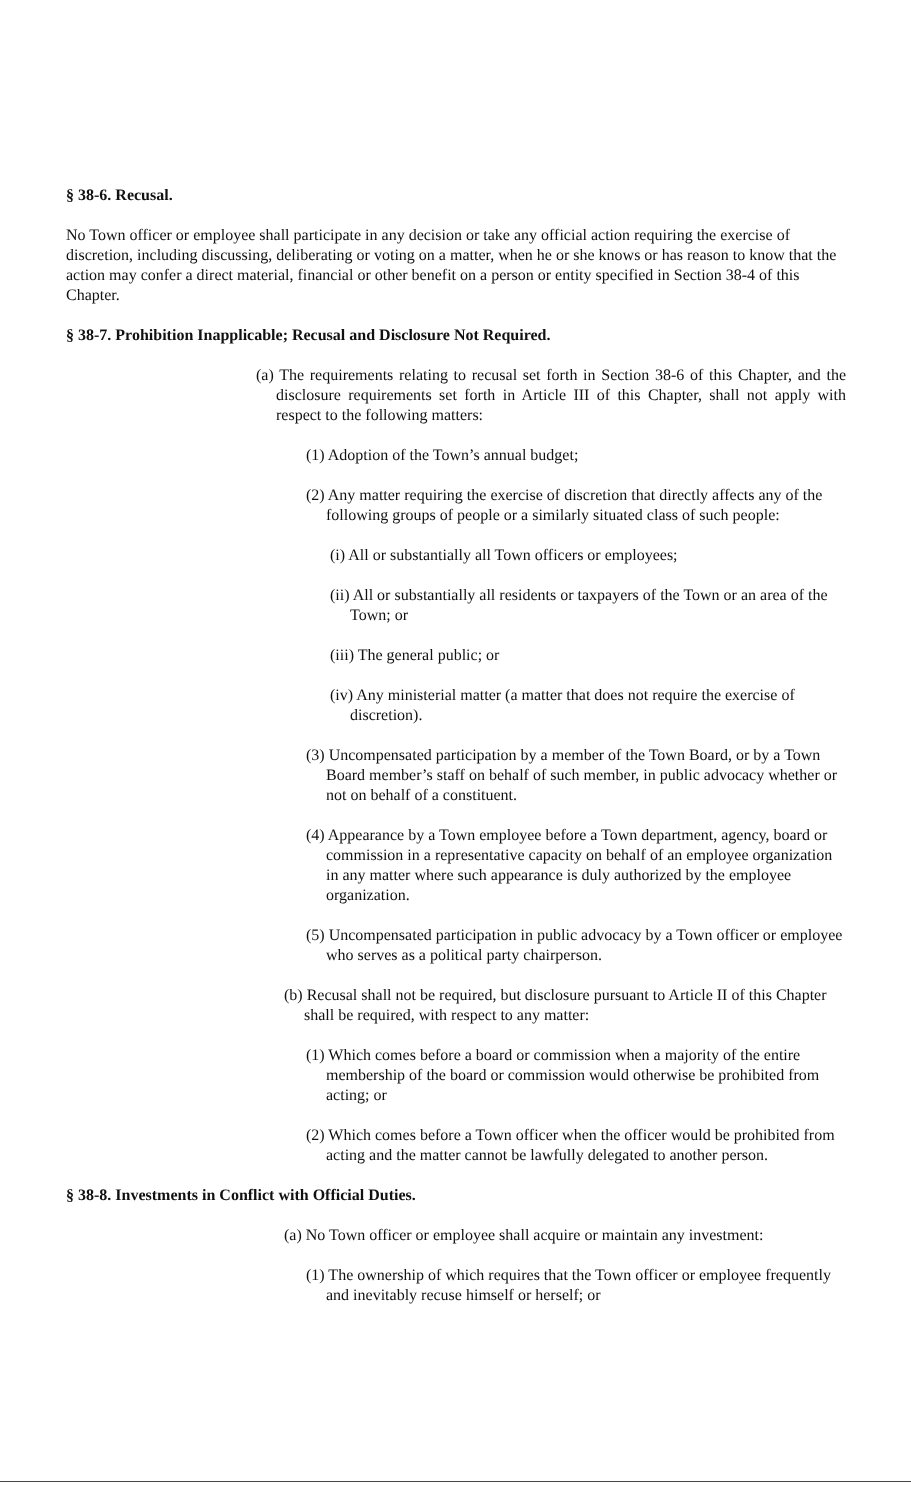§ 38-6. Recusal.
No Town officer or employee shall participate in any decision or take any official action requiring the exercise of discretion, including discussing, deliberating or voting on a matter, when he or she knows or has reason to know that the action may confer a direct material, financial or other benefit on a person or entity specified in Section 38-4 of this Chapter.
§ 38-7. Prohibition Inapplicable; Recusal and Disclosure Not Required.
(a) The requirements relating to recusal set forth in Section 38-6 of this Chapter, and the disclosure requirements set forth in Article III of this Chapter, shall not apply with respect to the following matters:
(1) Adoption of the Town’s annual budget;
(2) Any matter requiring the exercise of discretion that directly affects any of the following groups of people or a similarly situated class of such people:
(i) All or substantially all Town officers or employees;
(ii) All or substantially all residents or taxpayers of the Town or an area of the Town; or
(iii) The general public; or
(iv) Any ministerial matter (a matter that does not require the exercise of discretion).
(3) Uncompensated participation by a member of the Town Board, or by a Town Board member’s staff on behalf of such member, in public advocacy whether or not on behalf of a constituent.
(4) Appearance by a Town employee before a Town department, agency, board or commission in a representative capacity on behalf of an employee organization in any matter where such appearance is duly authorized by the employee organization.
(5) Uncompensated participation in public advocacy by a Town officer or employee who serves as a political party chairperson.
(b) Recusal shall not be required, but disclosure pursuant to Article II of this Chapter shall be required, with respect to any matter:
(1) Which comes before a board or commission when a majority of the entire membership of the board or commission would otherwise be prohibited from acting; or
(2) Which comes before a Town officer when the officer would be prohibited from acting and the matter cannot be lawfully delegated to another person.
§ 38-8. Investments in Conflict with Official Duties.
(a) No Town officer or employee shall acquire or maintain any investment:
(1) The ownership of which requires that the Town officer or employee frequently and inevitably recuse himself or herself; or